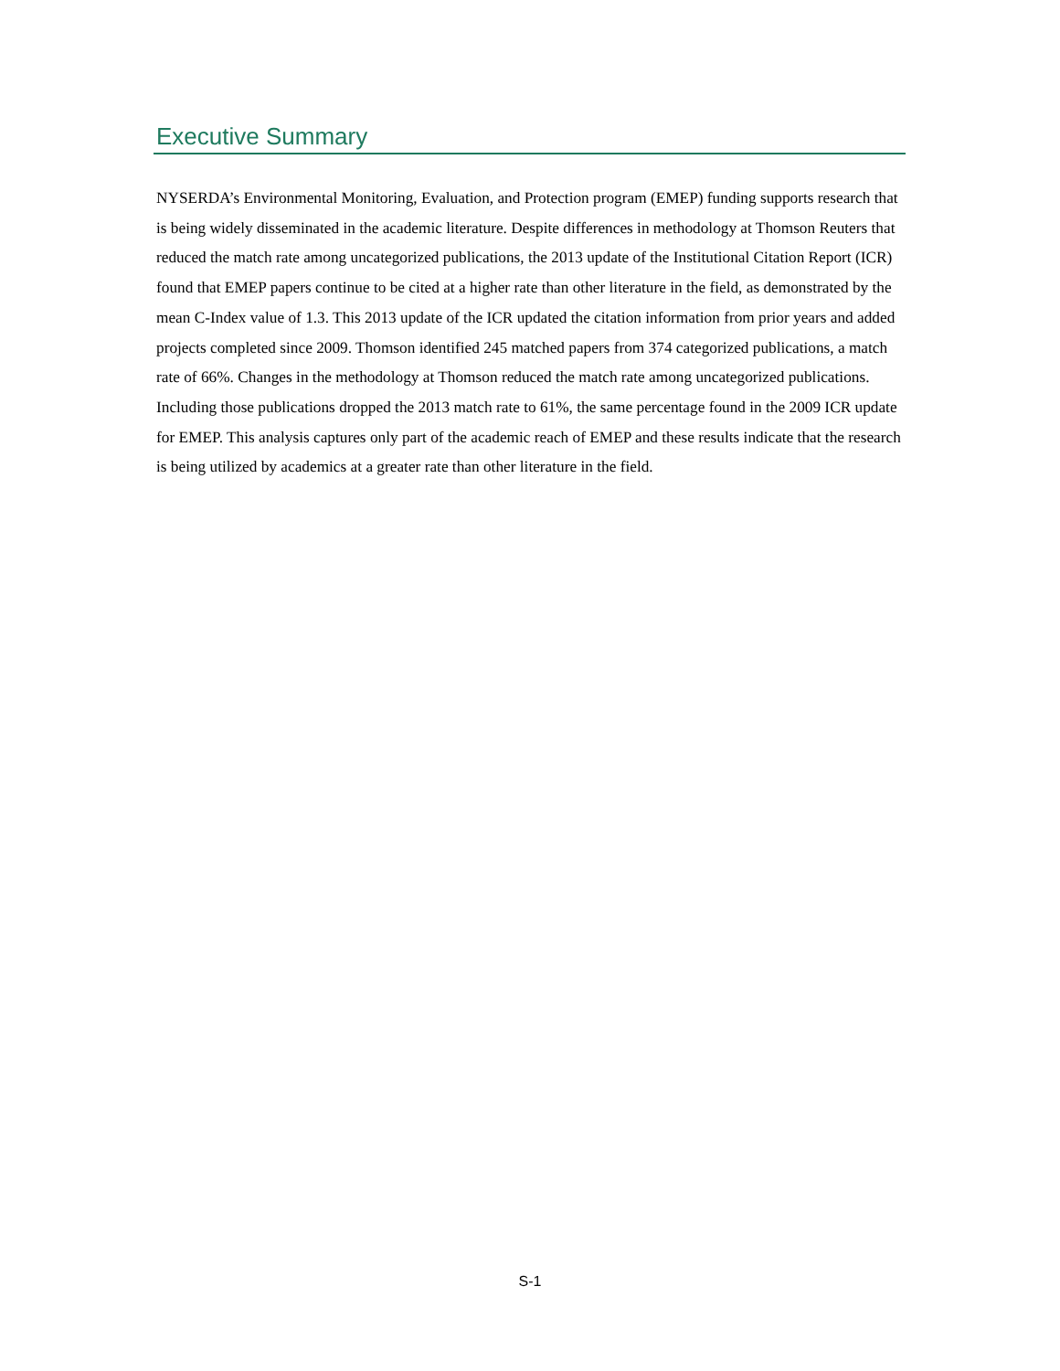Executive Summary
NYSERDA’s Environmental Monitoring, Evaluation, and Protection program (EMEP) funding supports research that is being widely disseminated in the academic literature. Despite differences in methodology at Thomson Reuters that reduced the match rate among uncategorized publications, the 2013 update of the Institutional Citation Report (ICR) found that EMEP papers continue to be cited at a higher rate than other literature in the field, as demonstrated by the mean C-Index value of 1.3. This 2013 update of the ICR updated the citation information from prior years and added projects completed since 2009. Thomson identified 245 matched papers from 374 categorized publications, a match rate of 66%. Changes in the methodology at Thomson reduced the match rate among uncategorized publications. Including those publications dropped the 2013 match rate to 61%, the same percentage found in the 2009 ICR update for EMEP. This analysis captures only part of the academic reach of EMEP and these results indicate that the research is being utilized by academics at a greater rate than other literature in the field.
S-1